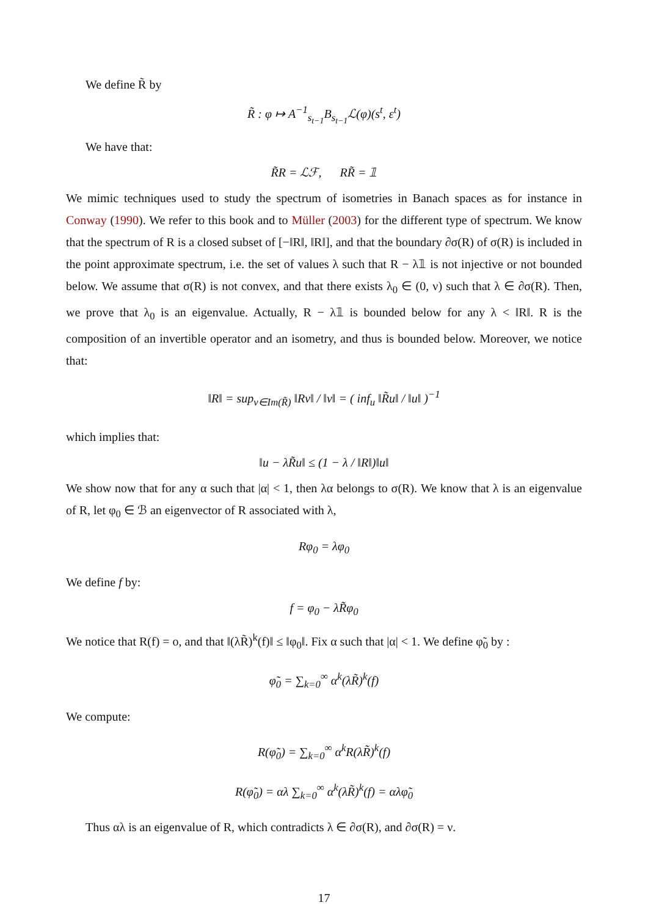We define R̃ by
R̃ : φ ↦ A<sup>−1</sup><sub>s<sub>t−1</sub></sub>B<sub>s<sub>t−1</sub></sub>ℒ(φ)(s<sup>t</sup>, ε<sup>t</sup>)
We have that:
R̃R = ℒℱ, RR̃ = 𝟙
We mimic techniques used to study the spectrum of isometries in Banach spaces as for instance in Conway (1990). We refer to this book and to Müller (2003) for the different type of spectrum. We know that the spectrum of R is a closed subset of [−‖R‖, ‖R‖], and that the boundary ∂σ(R) of σ(R) is included in the point approximate spectrum, i.e. the set of values λ such that R − λ𝟙 is not injective or not bounded below. We assume that σ(R) is not convex, and that there exists λ<sub>0</sub> ∈ (0, ν) such that λ ∈ ∂σ(R). Then, we prove that λ<sub>0</sub> is an eigenvalue. Actually, R − λ𝟙 is bounded below for any λ < ‖R‖. R is the composition of an invertible operator and an isometry, and thus is bounded below. Moreover, we notice that:
‖R‖ = sup<sub>v∈Im(R̃)</sub> ‖Rv‖ / ‖v‖ = ( inf<sub>u</sub> ‖R̃u‖ / ‖u‖ )<sup>−1</sup>
which implies that:
‖u − λR̃u‖ ≤ (1 − λ / ‖R‖)‖u‖
We show now that for any α such that |α| < 1, then λα belongs to σ(R). We know that λ is an eigenvalue of R, let φ<sub>0</sub> ∈ ℬ an eigenvector of R associated with λ,
Rφ<sub>0</sub> = λφ<sub>0</sub>
We define f by:
f = φ<sub>0</sub> − λR̃φ<sub>0</sub>
We notice that R(f) = o, and that ‖(λR̃)<sup>k</sup>(f)‖ ≤ ‖φ<sub>0</sub>‖. Fix α such that |α| < 1. We define φ̃<sub>0</sub> by :
φ̃<sub>0</sub> = ∑<sub>k=0</sub><sup>∞</sup> α<sup>k</sup>(λR̃)<sup>k</sup>(f)
We compute:
R(φ̃<sub>0</sub>) = ∑<sub>k=0</sub><sup>∞</sup> α<sup>k</sup>R(λR̃)<sup>k</sup>(f)
R(φ̃<sub>0</sub>) = αλ ∑<sub>k=0</sub><sup>∞</sup> α<sup>k</sup>(λR̃)<sup>k</sup>(f) = αλφ̃<sub>0</sub>
Thus αλ is an eigenvalue of R, which contradicts λ ∈ ∂σ(R), and ∂σ(R) = ν.
17